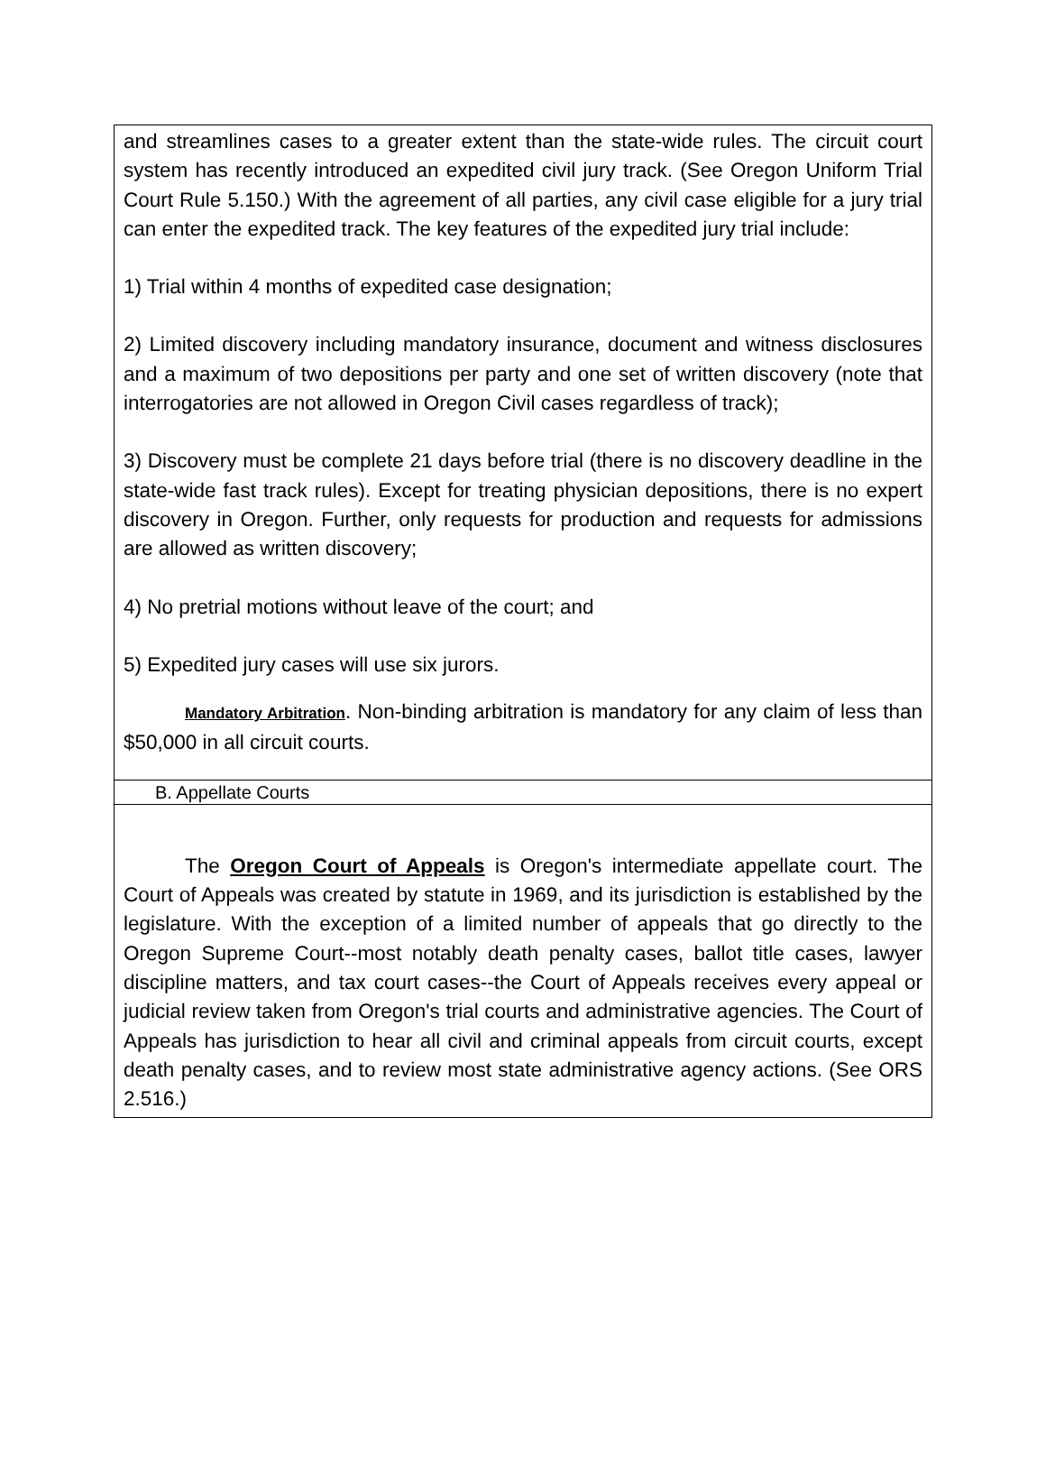and streamlines cases to a greater extent than the state-wide rules. The circuit court system has recently introduced an expedited civil jury track. (See Oregon Uniform Trial Court Rule 5.150.) With the agreement of all parties, any civil case eligible for a jury trial can enter the expedited track. The key features of the expedited jury trial include:
1) Trial within 4 months of expedited case designation;
2) Limited discovery including mandatory insurance, document and witness disclosures and a maximum of two depositions per party and one set of written discovery (note that interrogatories are not allowed in Oregon Civil cases regardless of track);
3) Discovery must be complete 21 days before trial (there is no discovery deadline in the state-wide fast track rules). Except for treating physician depositions, there is no expert discovery in Oregon. Further, only requests for production and requests for admissions are allowed as written discovery;
4) No pretrial motions without leave of the court; and
5) Expedited jury cases will use six jurors.
Mandatory Arbitration. Non-binding arbitration is mandatory for any claim of less than $50,000 in all circuit courts.
B. Appellate Courts
The Oregon Court of Appeals is Oregon's intermediate appellate court. The Court of Appeals was created by statute in 1969, and its jurisdiction is established by the legislature. With the exception of a limited number of appeals that go directly to the Oregon Supreme Court--most notably death penalty cases, ballot title cases, lawyer discipline matters, and tax court cases--the Court of Appeals receives every appeal or judicial review taken from Oregon's trial courts and administrative agencies. The Court of Appeals has jurisdiction to hear all civil and criminal appeals from circuit courts, except death penalty cases, and to review most state administrative agency actions. (See ORS 2.516.)